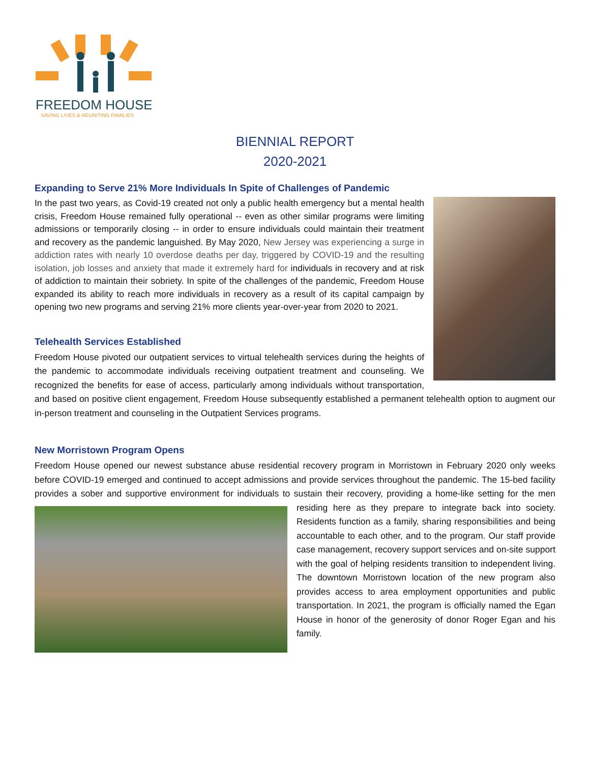FREEDOM HOUSE
SAVING LIVES & REUNITING FAMILIES
BIENNIAL REPORT
2020-2021
Expanding to Serve 21% More Individuals In Spite of Challenges of Pandemic
In the past two years, as Covid-19 created not only a public health emergency but a mental health crisis, Freedom House remained fully operational -- even as other similar programs were limiting admissions or temporarily closing -- in order to ensure individuals could maintain their treatment and recovery as the pandemic languished. By May 2020, New Jersey was experiencing a surge in addiction rates with nearly 10 overdose deaths per day, triggered by COVID-19 and the resulting isolation, job losses and anxiety that made it extremely hard for individuals in recovery and at risk of addiction to maintain their sobriety. In spite of the challenges of the pandemic, Freedom House expanded its ability to reach more individuals in recovery as a result of its capital campaign by opening two new programs and serving 21% more clients year-over-year from 2020 to 2021.
Telehealth Services Established
Freedom House pivoted our outpatient services to virtual telehealth services during the heights of the pandemic to accommodate individuals receiving outpatient treatment and counseling. We recognized the benefits for ease of access, particularly among individuals without transportation, and based on positive client engagement, Freedom House subsequently established a permanent telehealth option to augment our in-person treatment and counseling in the Outpatient Services programs.
New Morristown Program Opens
Freedom House opened our newest substance abuse residential recovery program in Morristown in February 2020 only weeks before COVID-19 emerged and continued to accept admissions and provide services throughout the pandemic. The 15-bed facility provides a sober and supportive environment for individuals to sustain their recovery, providing a home- like setting for the men residing here as they prepare to integrate back into society. Residents function as a family, sharing responsibilities and being accountable to each other, and to the program. Our staff provide case management, recovery support services and on-site support with the goal of helping residents transition to independent living. The downtown Morristown location of the new program also provides access to area employment opportunities and public transportation. In 2021, the program is officially named the Egan House in honor of the generosity of donor Roger Egan and his family.